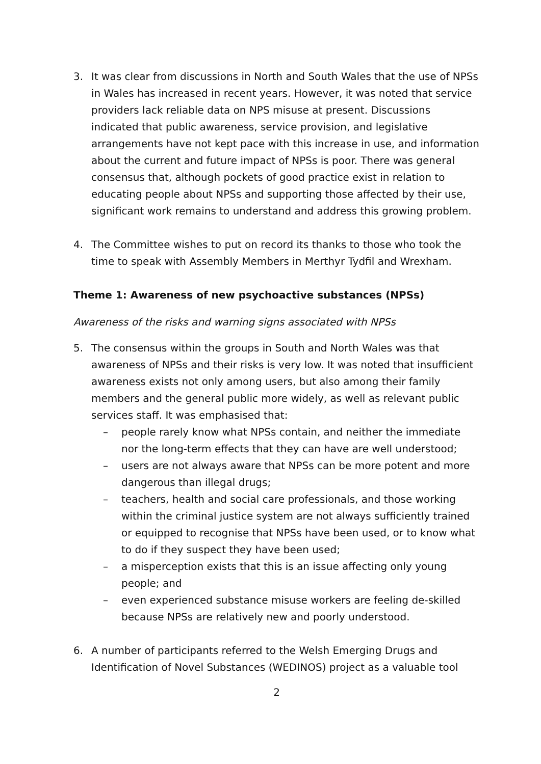3. It was clear from discussions in North and South Wales that the use of NPSs in Wales has increased in recent years. However, it was noted that service providers lack reliable data on NPS misuse at present. Discussions indicated that public awareness, service provision, and legislative arrangements have not kept pace with this increase in use, and information about the current and future impact of NPSs is poor. There was general consensus that, although pockets of good practice exist in relation to educating people about NPSs and supporting those affected by their use, significant work remains to understand and address this growing problem.
4. The Committee wishes to put on record its thanks to those who took the time to speak with Assembly Members in Merthyr Tydfil and Wrexham.
Theme 1: Awareness of new psychoactive substances (NPSs)
Awareness of the risks and warning signs associated with NPSs
5. The consensus within the groups in South and North Wales was that awareness of NPSs and their risks is very low. It was noted that insufficient awareness exists not only among users, but also among their family members and the general public more widely, as well as relevant public services staff. It was emphasised that:
– people rarely know what NPSs contain, and neither the immediate nor the long-term effects that they can have are well understood;
– users are not always aware that NPSs can be more potent and more dangerous than illegal drugs;
– teachers, health and social care professionals, and those working within the criminal justice system are not always sufficiently trained or equipped to recognise that NPSs have been used, or to know what to do if they suspect they have been used;
– a misperception exists that this is an issue affecting only young people; and
– even experienced substance misuse workers are feeling de-skilled because NPSs are relatively new and poorly understood.
6. A number of participants referred to the Welsh Emerging Drugs and Identification of Novel Substances (WEDINOS) project as a valuable tool
2